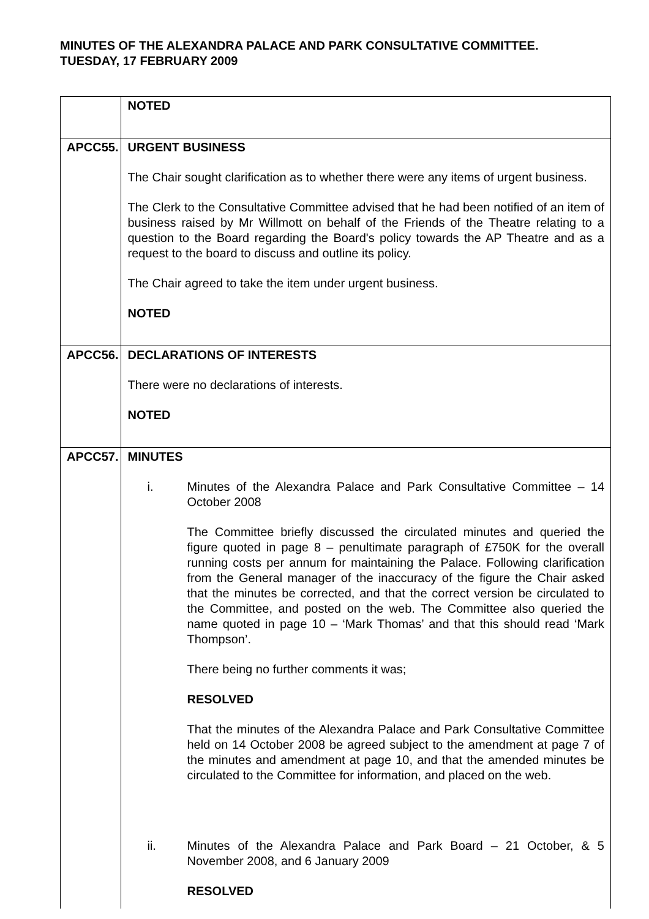MINUTES OF THE ALEXANDRA PALACE AND PARK CONSULTATIVE COMMITTEE.
TUESDAY, 17 FEBRUARY 2009
| | NOTED |
| APCC55. | URGENT BUSINESS The Chair sought clarification as to whether there were any items of urgent business. The Clerk to the Consultative Committee advised that he had been notified of an item of business raised by Mr Willmott on behalf of the Friends of the Theatre relating to a question to the Board regarding the Board's policy towards the AP Theatre and as a request to the board to discuss and outline its policy. The Chair agreed to take the item under urgent business. NOTED |
| APCC56. | DECLARATIONS OF INTERESTS There were no declarations of interests. NOTED |
| APCC57. | MINUTES i. Minutes of the Alexandra Palace and Park Consultative Committee – 14 October 2008 The Committee briefly discussed the circulated minutes and queried the figure quoted in page 8 – penultimate paragraph of £750K for the overall running costs per annum for maintaining the Palace. Following clarification from the General manager of the inaccuracy of the figure the Chair asked that the minutes be corrected, and that the correct version be circulated to the Committee, and posted on the web. The Committee also queried the name quoted in page 10 – ‘Mark Thomas’ and that this should read ‘Mark Thompson’. There being no further comments it was; RESOLVED That the minutes of the Alexandra Palace and Park Consultative Committee held on 14 October 2008 be agreed subject to the amendment at page 7 of the minutes and amendment at page 10, and that the amended minutes be circulated to the Committee for information, and placed on the web. ii. Minutes of the Alexandra Palace and Park Board – 21 October, & 5 November 2008, and 6 January 2009 RESOLVED |